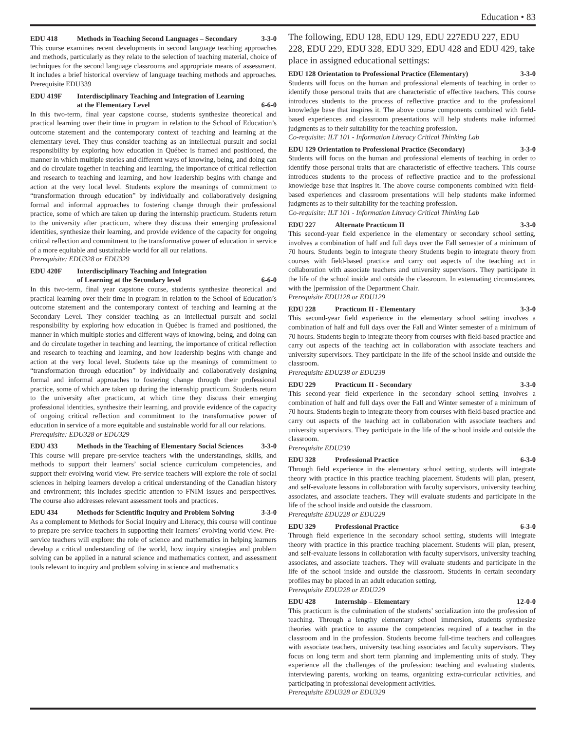Education • 83
EDU 418 Methods in Teaching Second Languages – Secondary 3-3-0
This course examines recent developments in second language teaching approaches and methods, particularly as they relate to the selection of teaching material, choice of techniques for the second language classrooms and appropriate means of assessment. It includes a brief historical overview of language teaching methods and approaches. Prerequisite EDU339
EDU 419F Interdisciplinary Teaching and Integration of Learning
at the Elementary Level
6-6-0
In this two-term, final year capstone course, students synthesize theoretical and practical learning over their time in program in relation to the School of Education’s outcome statement and the contemporary context of teaching and learning at the elementary level. They thus consider teaching as an intellectual pursuit and social responsibility by exploring how education in Québec is framed and positioned, the manner in which multiple stories and different ways of knowing, being, and doing can and do circulate together in teaching and learning, the importance of critical reflection and research to teaching and learning, and how leadership begins with change and action at the very local level. Students explore the meanings of commitment to “transformation through education” by individually and collaboratively designing formal and informal approaches to fostering change through their professional practice, some of which are taken up during the internship practicum. Students return to the university after practicum, where they discuss their emerging professional identities, synthesize their learning, and provide evidence of the capacity for ongoing critical reflection and commitment to the transformative power of education in service of a more equitable and sustainable world for all our relations.
Prerequisite: EDU328 or EDU329
EDU 420F Interdisciplinary Teaching and Integration
of Learning at the Secondary level
6-6-0
In this two-term, final year capstone course, students synthesize theoretical and practical learning over their time in program in relation to the School of Education’s outcome statement and the contemporary context of teaching and learning at the Secondary Level. They consider teaching as an intellectual pursuit and social responsibility by exploring how education in Québec is framed and positioned, the manner in which multiple stories and different ways of knowing, being, and doing can and do circulate together in teaching and learning, the importance of critical reflection and research to teaching and learning, and how leadership begins with change and action at the very local level. Students take up the meanings of commitment to “transformation through education” by individually and collaboratively designing formal and informal approaches to fostering change through their professional practice, some of which are taken up during the internship practicum. Students return to the university after practicum, at which time they discuss their emerging professional identities, synthesize their learning, and provide evidence of the capacity of ongoing critical reflection and commitment to the transformative power of education in service of a more equitable and sustainable world for all our relations.
Prerequisite: EDU328 or EDU329
EDU 433 Methods in the Teaching of Elementary Social Sciences 3-3-0
This course will prepare pre-service teachers with the understandings, skills, and methods to support their learners’ social science curriculum competencies, and support their evolving world view. Pre-service teachers will explore the role of social sciences in helping learners develop a critical understanding of the Canadian history and environment; this includes specific attention to FNIM issues and perspectives. The course also addresses relevant assessment tools and practices.
EDU 434 Methods for Scientific Inquiry and Problem Solving 3-3-0
As a complement to Methods for Social Inquiry and Literacy, this course will continue to prepare pre-service teachers in supporting their learners’ evolving world view. Pre-service teachers will explore: the role of science and mathematics in helping learners develop a critical understanding of the world, how inquiry strategies and problem solving can be applied in a natural science and mathematics context, and assessment tools relevant to inquiry and problem solving in science and mathematics
The following, EDU 128, EDU 129, EDU 227EDU 227, EDU 228, EDU 229, EDU 328, EDU 329, EDU 428 and EDU 429, take place in assigned educational settings:
EDU 128 Orientation to Professional Practice (Elementary) 3-3-0
Students will focus on the human and professional elements of teaching in order to identify those personal traits that are characteristic of effective teachers. This course introduces students to the process of reflective practice and to the professional knowledge base that inspires it. The above course components combined with field-based experiences and classroom presentations will help students make informed judgments as to their suitability for the teaching profession.
Co-requisite: ILT 101 - Information Literacy Critical Thinking Lab
EDU 129 Orientation to Professional Practice (Secondary) 3-3-0
Students will focus on the human and professional elements of teaching in order to identify those personal traits that are characteristic of effective teachers. This course introduces students to the process of reflective practice and to the professional knowledge base that inspires it. The above course components combined with field-based experiences and classroom presentations will help students make informed judgments as to their suitability for the teaching profession.
Co-requisite: ILT 101 - Information Literacy Critical Thinking Lab
EDU 227 Alternate Practicum II 3-3-0
This second-year field experience in the elementary or secondary school setting, involves a combination of half and full days over the Fall semester of a minimum of 70 hours. Students begin to integrate theory Students begin to integrate theory from courses with field-based practice and carry out aspects of the teaching act in collaboration with associate teachers and university supervisors. They participate in the life of the school inside and outside the classroom. In extenuating circumstances, with the ]permission of the Department Chair.
Prerequisite EDU128 or EDU129
EDU 228 Practicum II - Elementary 3-3-0
This second-year field experience in the elementary school setting involves a combination of half and full days over the Fall and Winter semester of a minimum of 70 hours. Students begin to integrate theory from courses with field-based practice and carry out aspects of the teaching act in collaboration with associate teachers and university supervisors. They participate in the life of the school inside and outside the classroom.
Prerequisite EDU238 or EDU239
EDU 229 Practicum II - Secondary 3-3-0
This second-year field experience in the secondary school setting involves a combination of half and full days over the Fall and Winter semester of a minimum of 70 hours. Students begin to integrate theory from courses with field-based practice and carry out aspects of the teaching act in collaboration with associate teachers and university supervisors. They participate in the life of the school inside and outside the classroom.
Prerequisite EDU239
EDU 328 Professional Practice 6-3-0
Through field experience in the elementary school setting, students will integrate theory with practice in this practice teaching placement. Students will plan, present, and self-evaluate lessons in collaboration with faculty supervisors, university teaching associates, and associate teachers. They will evaluate students and participate in the life of the school inside and outside the classroom.
Prerequisite EDU228 or EDU229
EDU 329 Professional Practice 6-3-0
Through field experience in the secondary school setting, students will integrate theory with practice in this practice teaching placement. Students will plan, present, and self-evaluate lessons in collaboration with faculty supervisors, university teaching associates, and associate teachers. They will evaluate students and participate in the life of the school inside and outside the classroom. Students in certain secondary profiles may be placed in an adult education setting.
Prerequisite EDU228 or EDU229
EDU 428 Internship – Elementary 12-0-0
This practicum is the culmination of the students’ socialization into the profession of teaching. Through a lengthy elementary school immersion, students synthesize theories with practice to assume the competencies required of a teacher in the classroom and in the profession. Students become full-time teachers and colleagues with associate teachers, university teaching associates and faculty supervisors. They focus on long term and short term planning and implementing units of study. They experience all the challenges of the profession: teaching and evaluating students, interviewing parents, working on teams, organizing extra-curricular activities, and participating in professional development activities.
Prerequisite EDU328 or EDU329